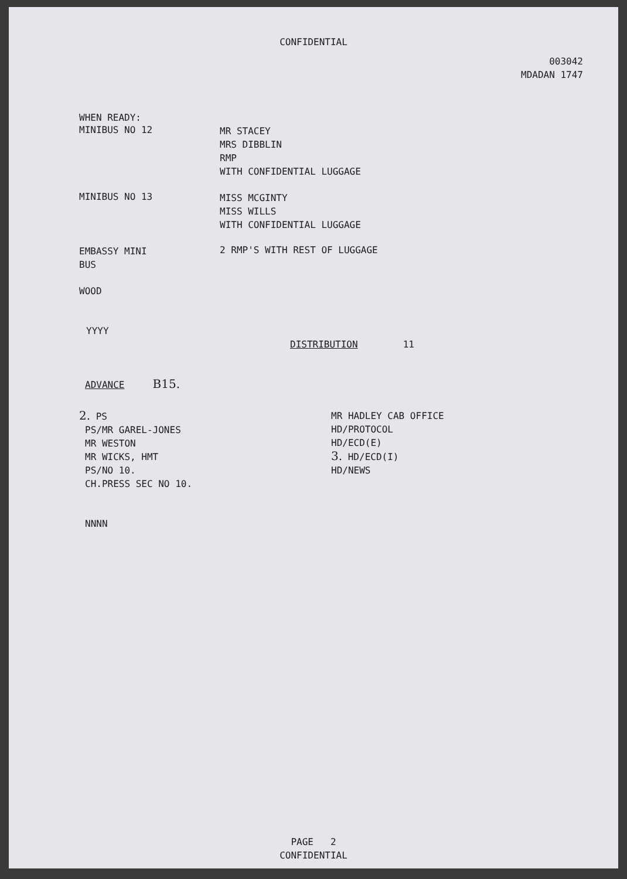CONFIDENTIAL
003042
MDADAN 1747
WHEN READY:
MINIBUS NO 12
MR STACEY
MRS DIBBLIN
RMP
WITH CONFIDENTIAL LUGGAGE
MINIBUS NO 13
MISS MCGINTY
MISS WILLS
WITH CONFIDENTIAL LUGGAGE
EMBASSY MINI
BUS
2 RMP'S WITH REST OF LUGGAGE
WOOD
YYYY
DISTRIBUTION 11
ADVANCE B15.
2. PS
PS/MR GAREL-JONES
MR WESTON
MR WICKS, HMT
PS/NO 10.
CH.PRESS SEC NO 10.
MR HADLEY CAB OFFICE
HD/PROTOCOL
HD/ECD(E)
3. HD/ECD(I)
HD/NEWS
NNNN
PAGE 2
CONFIDENTIAL